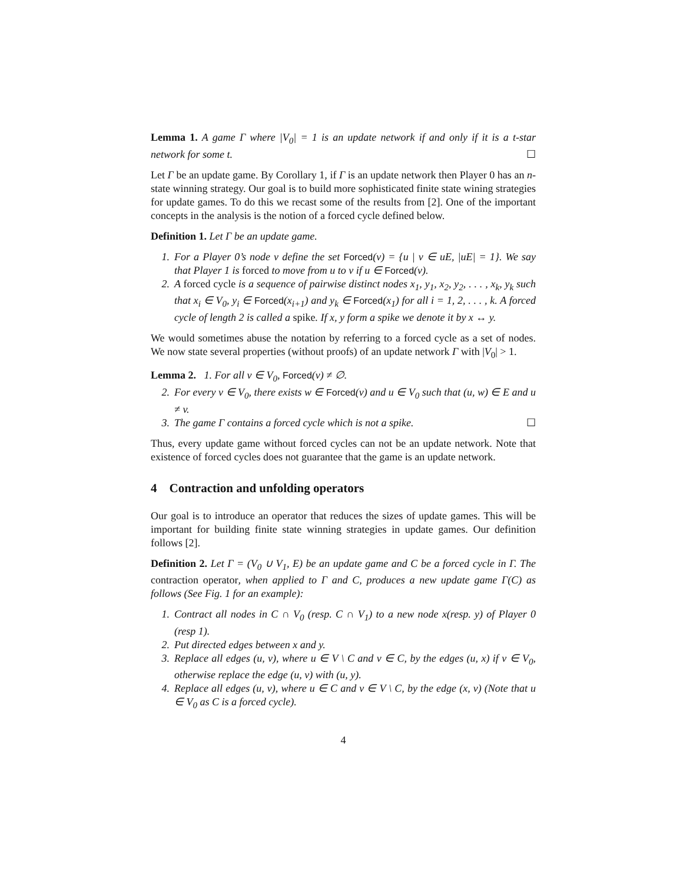Lemma 1. A game Γ where |V<sub>0</sub>| = 1 is an update network if and only if it is a t-star network for some t. ☐
Let Γ be an update game. By Corollary 1, if Γ is an update network then Player 0 has an n-state winning strategy. Our goal is to build more sophisticated finite state wining strategies for update games. To do this we recast some of the results from [2]. One of the important concepts in the analysis is the notion of a forced cycle defined below.
Definition 1. Let Γ be an update game.
1. For a Player 0’s node v define the set Forced(v) = {u | v ∈ uE, |uE| = 1}. We say that Player 1 is forced to move from u to v if u ∈ Forced(v).
2. A forced cycle is a sequence of pairwise distinct nodes x<sub>1</sub>, y<sub>1</sub>, x<sub>2</sub>, y<sub>2</sub>, . . . , x<sub>k</sub>, y<sub>k</sub> such that x<sub>i</sub> ∈ V<sub>0</sub>, y<sub>i</sub> ∈ Forced(x<sub>i+1</sub>) and y<sub>k</sub> ∈ Forced(x<sub>1</sub>) for all i = 1, 2, . . . , k. A forced cycle of length 2 is called a spike. If x, y form a spike we denote it by x ↔ y.
We would sometimes abuse the notation by referring to a forced cycle as a set of nodes. We now state several properties (without proofs) of an update network Γ with |V<sub>0</sub>| > 1.
Lemma 2. 1. For all v ∈ V<sub>0</sub>, Forced(v) ≠ ∅.
2. For every v ∈ V<sub>0</sub>, there exists w ∈ Forced(v) and u ∈ V<sub>0</sub> such that (u, w) ∈ E and u ≠ v.
3. The game Γ contains a forced cycle which is not a spike. ☐
Thus, every update game without forced cycles can not be an update network. Note that existence of forced cycles does not guarantee that the game is an update network.
4 Contraction and unfolding operators
Our goal is to introduce an operator that reduces the sizes of update games. This will be important for building finite state winning strategies in update games. Our definition follows [2].
Definition 2. Let Γ = (V<sub>0</sub> ∪ V<sub>1</sub>, E) be an update game and C be a forced cycle in Γ. The contraction operator, when applied to Γ and C, produces a new update game Γ(C) as follows (See Fig. 1 for an example):
1. Contract all nodes in C ∩ V<sub>0</sub> (resp. C ∩ V<sub>1</sub>) to a new node x(resp. y) of Player 0 (resp 1).
2. Put directed edges between x and y.
3. Replace all edges (u, v), where u ∈ V \ C and v ∈ C, by the edges (u, x) if v ∈ V<sub>0</sub>, otherwise replace the edge (u, v) with (u, y).
4. Replace all edges (u, v), where u ∈ C and v ∈ V \ C, by the edge (x, v) (Note that u ∈ V<sub>0</sub> as C is a forced cycle).
4